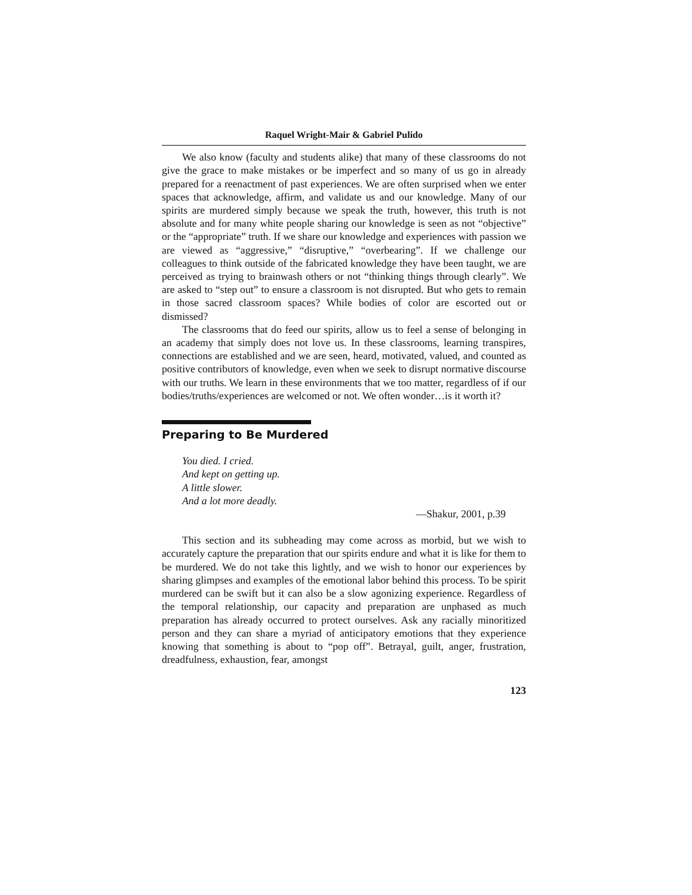Raquel Wright-Mair & Gabriel Pulido
We also know (faculty and students alike) that many of these classrooms do not give the grace to make mistakes or be imperfect and so many of us go in already prepared for a reenactment of past experiences. We are often surprised when we enter spaces that acknowledge, affirm, and validate us and our knowledge. Many of our spirits are murdered simply because we speak the truth, however, this truth is not absolute and for many white people sharing our knowledge is seen as not “objective” or the “appropriate” truth. If we share our knowledge and experiences with passion we are viewed as “aggressive,” “disruptive,” “overbearing”. If we challenge our colleagues to think outside of the fabricated knowledge they have been taught, we are perceived as trying to brainwash others or not “thinking things through clearly”. We are asked to “step out” to ensure a classroom is not disrupted. But who gets to remain in those sacred classroom spaces? While bodies of color are escorted out or dismissed?
The classrooms that do feed our spirits, allow us to feel a sense of belonging in an academy that simply does not love us. In these classrooms, learning transpires, connections are established and we are seen, heard, motivated, valued, and counted as positive contributors of knowledge, even when we seek to disrupt normative discourse with our truths. We learn in these environments that we too matter, regardless of if our bodies/truths/experiences are welcomed or not. We often wonder…is it worth it?
Preparing to Be Murdered
You died. I cried.
And kept on getting up.
A little slower.
And a lot more deadly.
—Shakur, 2001, p.39
This section and its subheading may come across as morbid, but we wish to accurately capture the preparation that our spirits endure and what it is like for them to be murdered. We do not take this lightly, and we wish to honor our experiences by sharing glimpses and examples of the emotional labor behind this process. To be spirit murdered can be swift but it can also be a slow agonizing experience. Regardless of the temporal relationship, our capacity and preparation are unphased as much preparation has already occurred to protect ourselves. Ask any racially minoritized person and they can share a myriad of anticipatory emotions that they experience knowing that something is about to “pop off”. Betrayal, guilt, anger, frustration, dreadfulness, exhaustion, fear, amongst
123